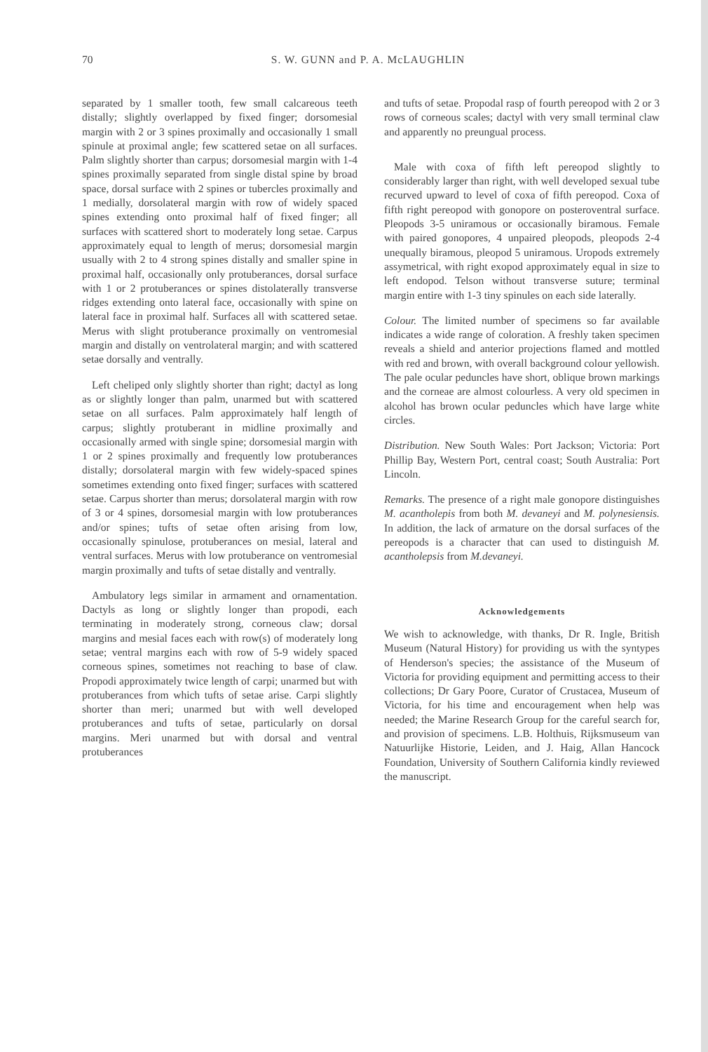70
S. W. GUNN and P. A. McLAUGHLIN
separated by 1 smaller tooth, few small calcareous teeth distally; slightly overlapped by fixed finger; dorsomesial margin with 2 or 3 spines proximally and occasionally 1 small spinule at proximal angle; few scattered setae on all surfaces. Palm slightly shorter than carpus; dorsomesial margin with 1-4 spines proximally separated from single distal spine by broad space, dorsal surface with 2 spines or tubercles proximally and 1 medially, dorsolateral margin with row of widely spaced spines extending onto proximal half of fixed finger; all surfaces with scattered short to moderately long setae. Carpus approximately equal to length of merus; dorsomesial margin usually with 2 to 4 strong spines distally and smaller spine in proximal half, occasionally only protuberances, dorsal surface with 1 or 2 protuberances or spines distolaterally transverse ridges extending onto lateral face, occasionally with spine on lateral face in proximal half. Surfaces all with scattered setae. Merus with slight protuberance proximally on ventromesial margin and distally on ventrolateral margin; and with scattered setae dorsally and ventrally.
Left cheliped only slightly shorter than right; dactyl as long as or slightly longer than palm, unarmed but with scattered setae on all surfaces. Palm approximately half length of carpus; slightly protuberant in midline proximally and occasionally armed with single spine; dorsomesial margin with 1 or 2 spines proximally and frequently low protuberances distally; dorsolateral margin with few widely-spaced spines sometimes extending onto fixed finger; surfaces with scattered setae. Carpus shorter than merus; dorsolateral margin with row of 3 or 4 spines, dorsomesial margin with low protuberances and/or spines; tufts of setae often arising from low, occasionally spinulose, protuberances on mesial, lateral and ventral surfaces. Merus with low protuberance on ventromesial margin proximally and tufts of setae distally and ventrally.
Ambulatory legs similar in armament and ornamentation. Dactyls as long or slightly longer than propodi, each terminating in moderately strong, corneous claw; dorsal margins and mesial faces each with row(s) of moderately long setae; ventral margins each with row of 5-9 widely spaced corneous spines, sometimes not reaching to base of claw. Propodi approximately twice length of carpi; unarmed but with protuberances from which tufts of setae arise. Carpi slightly shorter than meri; unarmed but with well developed protuberances and tufts of setae, particularly on dorsal margins. Meri unarmed but with dorsal and ventral protuberances
and tufts of setae. Propodal rasp of fourth pereopod with 2 or 3 rows of corneous scales; dactyl with very small terminal claw and apparently no preungual process.
Male with coxa of fifth left pereopod slightly to considerably larger than right, with well developed sexual tube recurved upward to level of coxa of fifth pereopod. Coxa of fifth right pereopod with gonopore on posteroventral surface. Pleopods 3-5 uniramous or occasionally biramous. Female with paired gonopores, 4 unpaired pleopods, pleopods 2-4 unequally biramous, pleopod 5 uniramous. Uropods extremely assymetrical, with right exopod approximately equal in size to left endopod. Telson without transverse suture; terminal margin entire with 1-3 tiny spinules on each side laterally.
Colour. The limited number of specimens so far available indicates a wide range of coloration. A freshly taken specimen reveals a shield and anterior projections flamed and mottled with red and brown, with overall background colour yellowish. The pale ocular peduncles have short, oblique brown markings and the corneae are almost colourless. A very old specimen in alcohol has brown ocular peduncles which have large white circles.
Distribution. New South Wales: Port Jackson; Victoria: Port Phillip Bay, Western Port, central coast; South Australia: Port Lincoln.
Remarks. The presence of a right male gonopore distinguishes M. acantholepis from both M. devaneyi and M. polynesiensis. In addition, the lack of armature on the dorsal surfaces of the pereopods is a character that can used to distinguish M. acantholepsis from M.devaneyi.
Acknowledgements
We wish to acknowledge, with thanks, Dr R. Ingle, British Museum (Natural History) for providing us with the syntypes of Henderson's species; the assistance of the Museum of Victoria for providing equipment and permitting access to their collections; Dr Gary Poore, Curator of Crustacea, Museum of Victoria, for his time and encouragement when help was needed; the Marine Research Group for the careful search for, and provision of specimens. L.B. Holthuis, Rijksmuseum van Natuurlijke Historie, Leiden, and J. Haig, Allan Hancock Foundation, University of Southern California kindly reviewed the manuscript.